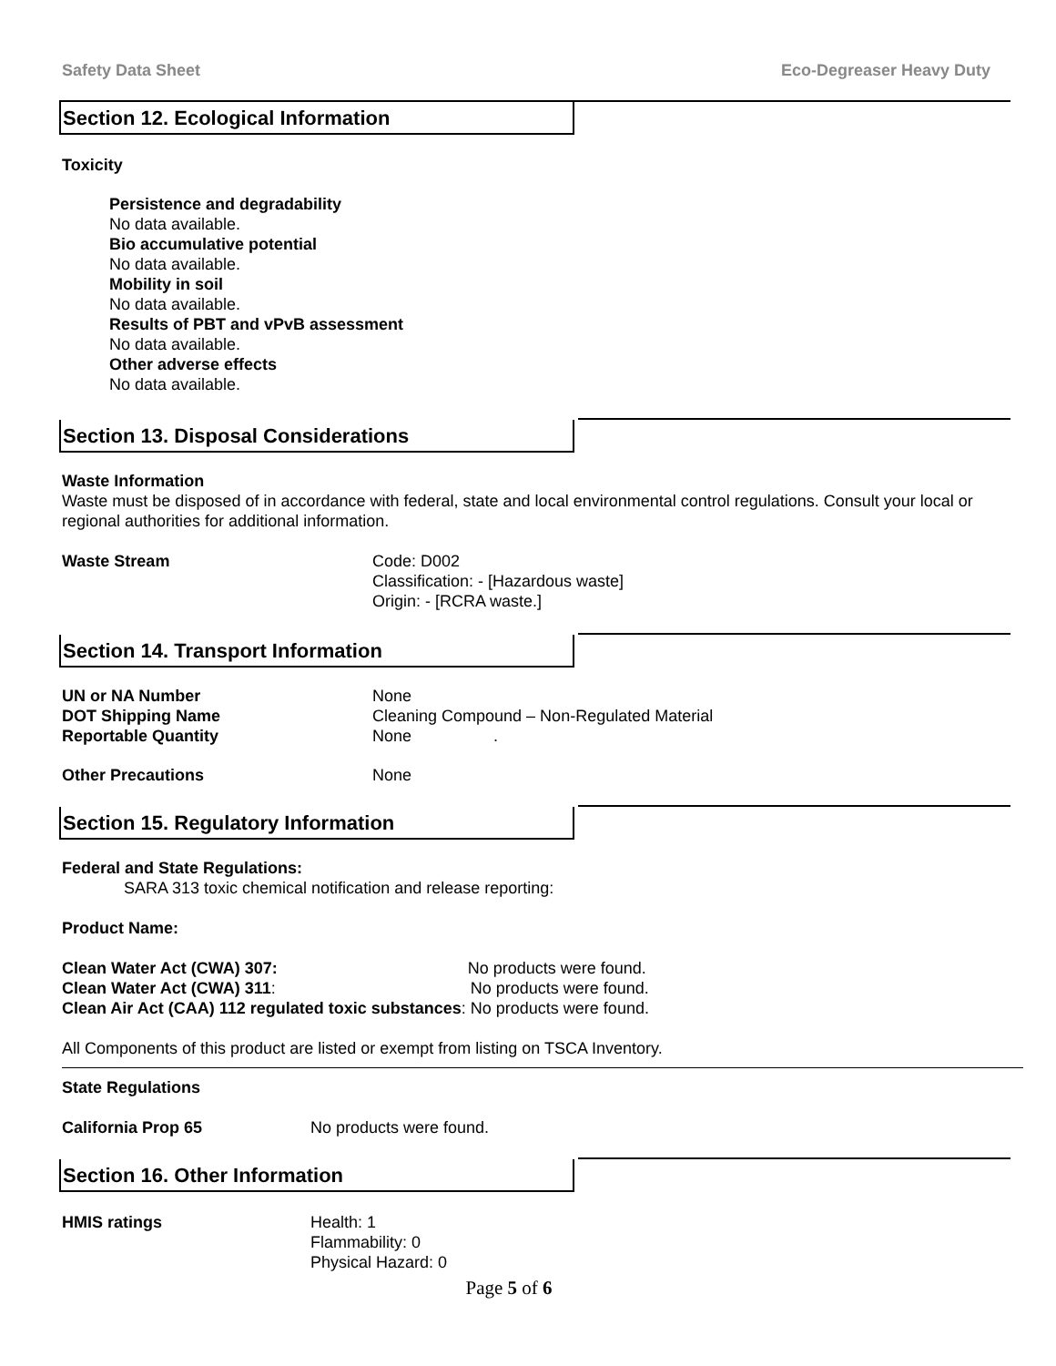Safety Data Sheet Eco-Degreaser Heavy Duty
Section 12. Ecological Information
Toxicity
Persistence and degradability
No data available.
Bio accumulative potential
No data available.
Mobility in soil
No data available.
Results of PBT and vPvB assessment
No data available.
Other adverse effects
No data available.
Section 13. Disposal Considerations
Waste Information
Waste must be disposed of in accordance with federal, state and local environmental control regulations. Consult your local or regional authorities for additional information.
Waste Stream Code: D002
Classification: - [Hazardous waste]
Origin: - [RCRA waste.]
Section 14. Transport Information
UN or NA Number None
DOT Shipping Name Cleaning Compound – Non-Regulated Material
Reportable Quantity None .
Other Precautions None
Section 15. Regulatory Information
Federal and State Regulations:
SARA 313 toxic chemical notification and release reporting:
Product Name:
Clean Water Act (CWA) 307: No products were found.
Clean Water Act (CWA) 311: No products were found.
Clean Air Act (CAA) 112 regulated toxic substances: No products were found.
All Components of this product are listed or exempt from listing on TSCA Inventory.
State Regulations
California Prop 65 No products were found.
Section 16. Other Information
HMIS ratings Health: 1
Flammability: 0
Physical Hazard: 0
Page 5 of 6